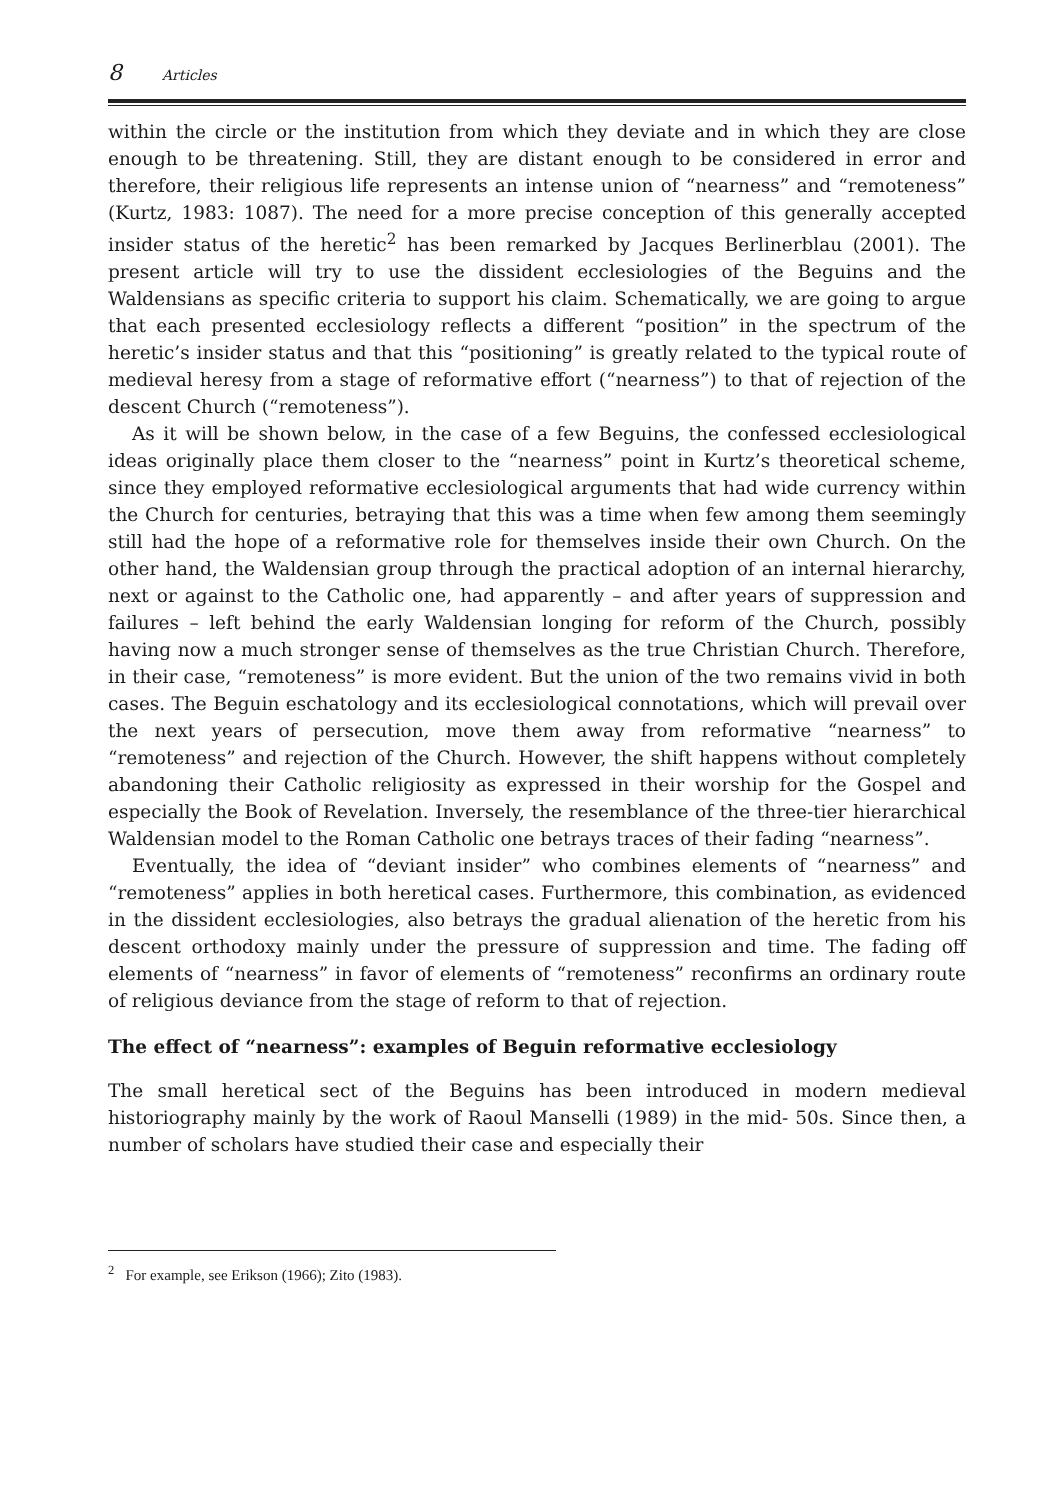8 Articles
within the circle or the institution from which they deviate and in which they are close enough to be threatening. Still, they are distant enough to be considered in error and therefore, their religious life represents an intense union of “nearness” and “remoteness” (Kurtz, 1983: 1087). The need for a more precise conception of this generally accepted insider status of the heretic<sup>2</sup> has been remarked by Jacques Berlinerblau (2001). The present article will try to use the dissident ecclesiologies of the Beguins and the Waldensians as specific criteria to support his claim. Schematically, we are going to argue that each presented ecclesiology reflects a different “position” in the spectrum of the heretic’s insider status and that this “positioning” is greatly related to the typical route of medieval heresy from a stage of reformative effort (“nearness”) to that of rejection of the descent Church (“remoteness”).
As it will be shown below, in the case of a few Beguins, the confessed ecclesiological ideas originally place them closer to the “nearness” point in Kurtz’s theoretical scheme, since they employed reformative ecclesiological arguments that had wide currency within the Church for centuries, betraying that this was a time when few among them seemingly still had the hope of a reformative role for themselves inside their own Church. On the other hand, the Waldensian group through the practical adoption of an internal hierarchy, next or against to the Catholic one, had apparently – and after years of suppression and failures – left behind the early Waldensian longing for reform of the Church, possibly having now a much stronger sense of themselves as the true Christian Church. Therefore, in their case, “remoteness” is more evident. But the union of the two remains vivid in both cases. The Beguin eschatology and its ecclesiological connotations, which will prevail over the next years of persecution, move them away from reformative “nearness” to “remoteness” and rejection of the Church. However, the shift happens without completely abandoning their Catholic religiosity as expressed in their worship for the Gospel and especially the Book of Revelation. Inversely, the resemblance of the three-tier hierarchical Waldensian model to the Roman Catholic one betrays traces of their fading “nearness”.
Eventually, the idea of “deviant insider” who combines elements of “nearness” and “remoteness” applies in both heretical cases. Furthermore, this combination, as evidenced in the dissident ecclesiologies, also betrays the gradual alienation of the heretic from his descent orthodoxy mainly under the pressure of suppression and time. The fading off elements of “nearness” in favor of elements of “remoteness” reconfirms an ordinary route of religious deviance from the stage of reform to that of rejection.
The effect of “nearness”: examples of Beguin reformative ecclesiology
The small heretical sect of the Beguins has been introduced in modern medieval historiography mainly by the work of Raoul Manselli (1989) in the mid- 50s. Since then, a number of scholars have studied their case and especially their
<sup>2</sup> For example, see Erikson (1966); Zito (1983).